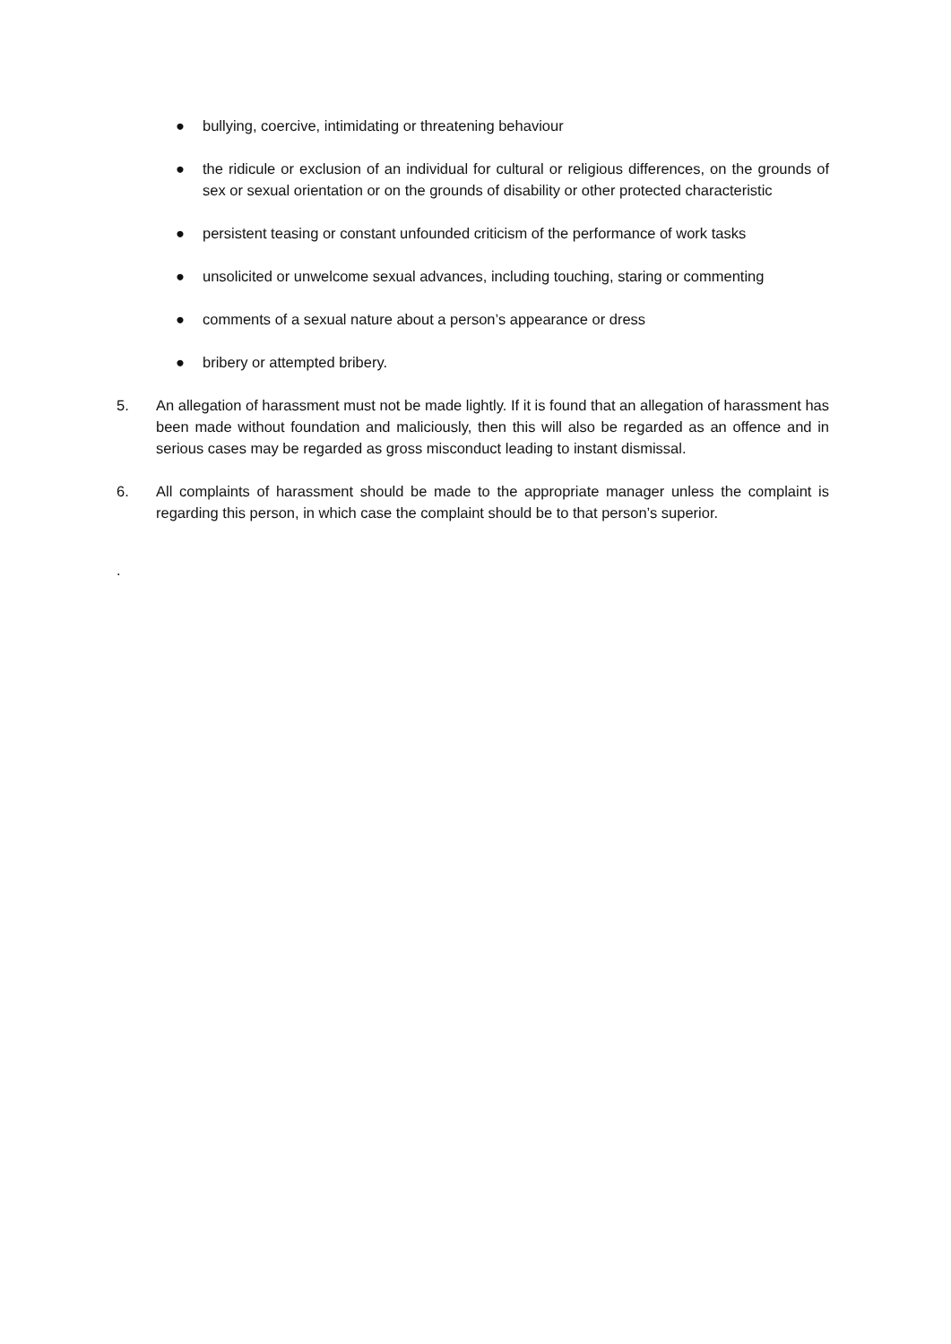● bullying, coercive, intimidating or threatening behaviour
● the ridicule or exclusion of an individual for cultural or religious differences, on the grounds of sex or sexual orientation or on the grounds of disability or other protected characteristic
● persistent teasing or constant unfounded criticism of the performance of work tasks
● unsolicited or unwelcome sexual advances, including touching, staring or commenting
● comments of a sexual nature about a person’s appearance or dress
● bribery or attempted bribery.
5. An allegation of harassment must not be made lightly. If it is found that an allegation of harassment has been made without foundation and maliciously, then this will also be regarded as an offence and in serious cases may be regarded as gross misconduct leading to instant dismissal.
6. All complaints of harassment should be made to the appropriate manager unless the complaint is regarding this person, in which case the complaint should be to that person’s superior.
.